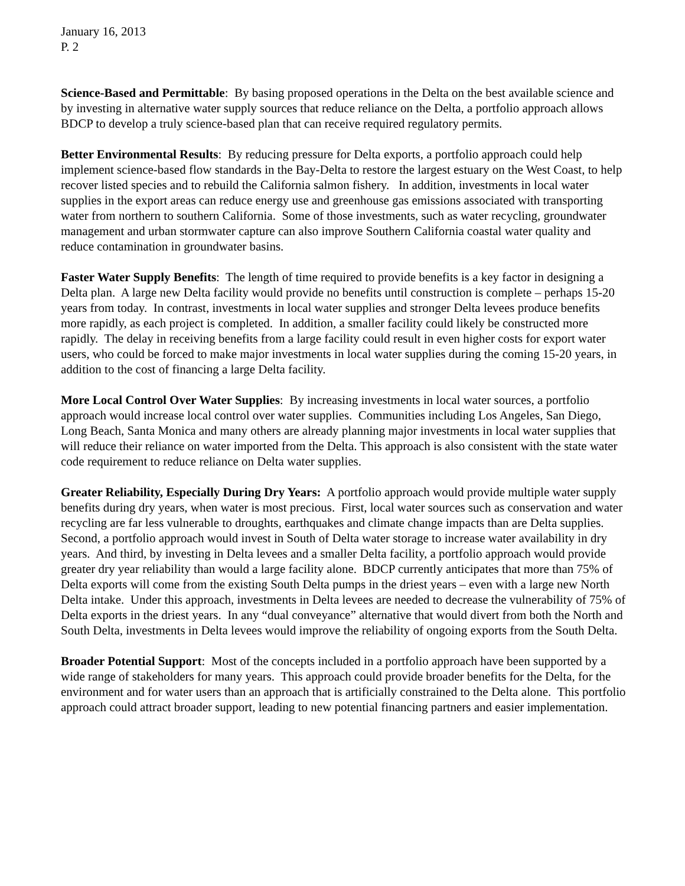January 16, 2013
P. 2
Science-Based and Permittable: By basing proposed operations in the Delta on the best available science and by investing in alternative water supply sources that reduce reliance on the Delta, a portfolio approach allows BDCP to develop a truly science-based plan that can receive required regulatory permits.
Better Environmental Results: By reducing pressure for Delta exports, a portfolio approach could help implement science-based flow standards in the Bay-Delta to restore the largest estuary on the West Coast, to help recover listed species and to rebuild the California salmon fishery. In addition, investments in local water supplies in the export areas can reduce energy use and greenhouse gas emissions associated with transporting water from northern to southern California. Some of those investments, such as water recycling, groundwater management and urban stormwater capture can also improve Southern California coastal water quality and reduce contamination in groundwater basins.
Faster Water Supply Benefits: The length of time required to provide benefits is a key factor in designing a Delta plan. A large new Delta facility would provide no benefits until construction is complete – perhaps 15-20 years from today. In contrast, investments in local water supplies and stronger Delta levees produce benefits more rapidly, as each project is completed. In addition, a smaller facility could likely be constructed more rapidly. The delay in receiving benefits from a large facility could result in even higher costs for export water users, who could be forced to make major investments in local water supplies during the coming 15-20 years, in addition to the cost of financing a large Delta facility.
More Local Control Over Water Supplies: By increasing investments in local water sources, a portfolio approach would increase local control over water supplies. Communities including Los Angeles, San Diego, Long Beach, Santa Monica and many others are already planning major investments in local water supplies that will reduce their reliance on water imported from the Delta. This approach is also consistent with the state water code requirement to reduce reliance on Delta water supplies.
Greater Reliability, Especially During Dry Years: A portfolio approach would provide multiple water supply benefits during dry years, when water is most precious. First, local water sources such as conservation and water recycling are far less vulnerable to droughts, earthquakes and climate change impacts than are Delta supplies. Second, a portfolio approach would invest in South of Delta water storage to increase water availability in dry years. And third, by investing in Delta levees and a smaller Delta facility, a portfolio approach would provide greater dry year reliability than would a large facility alone. BDCP currently anticipates that more than 75% of Delta exports will come from the existing South Delta pumps in the driest years – even with a large new North Delta intake. Under this approach, investments in Delta levees are needed to decrease the vulnerability of 75% of Delta exports in the driest years. In any “dual conveyance” alternative that would divert from both the North and South Delta, investments in Delta levees would improve the reliability of ongoing exports from the South Delta.
Broader Potential Support: Most of the concepts included in a portfolio approach have been supported by a wide range of stakeholders for many years. This approach could provide broader benefits for the Delta, for the environment and for water users than an approach that is artificially constrained to the Delta alone. This portfolio approach could attract broader support, leading to new potential financing partners and easier implementation.